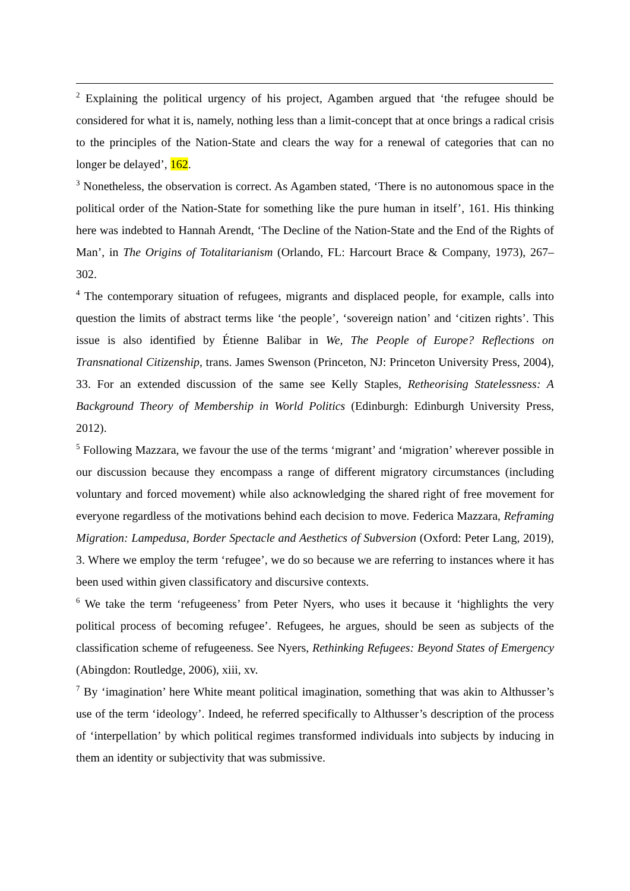<sup>2</sup> Explaining the political urgency of his project, Agamben argued that ‘the refugee should be considered for what it is, namely, nothing less than a limit-concept that at once brings a radical crisis to the principles of the Nation-State and clears the way for a renewal of categories that can no longer be delayed’, 162.
<sup>3</sup> Nonetheless, the observation is correct. As Agamben stated, ‘There is no autonomous space in the political order of the Nation-State for something like the pure human in itself’, 161. His thinking here was indebted to Hannah Arendt, ‘The Decline of the Nation-State and the End of the Rights of Man’, in The Origins of Totalitarianism (Orlando, FL: Harcourt Brace & Company, 1973), 267–302.
<sup>4</sup> The contemporary situation of refugees, migrants and displaced people, for example, calls into question the limits of abstract terms like ‘the people’, ‘sovereign nation’ and ‘citizen rights’. This issue is also identified by Étienne Balibar in We, The People of Europe? Reflections on Transnational Citizenship, trans. James Swenson (Princeton, NJ: Princeton University Press, 2004), 33. For an extended discussion of the same see Kelly Staples, Retheorising Statelessness: A Background Theory of Membership in World Politics (Edinburgh: Edinburgh University Press, 2012).
<sup>5</sup> Following Mazzara, we favour the use of the terms ‘migrant’ and ‘migration’ wherever possible in our discussion because they encompass a range of different migratory circumstances (including voluntary and forced movement) while also acknowledging the shared right of free movement for everyone regardless of the motivations behind each decision to move. Federica Mazzara, Reframing Migration: Lampedusa, Border Spectacle and Aesthetics of Subversion (Oxford: Peter Lang, 2019), 3. Where we employ the term ‘refugee’, we do so because we are referring to instances where it has been used within given classificatory and discursive contexts.
<sup>6</sup> We take the term ‘refugeeness’ from Peter Nyers, who uses it because it ‘highlights the very political process of becoming refugee’. Refugees, he argues, should be seen as subjects of the classification scheme of refugeeness. See Nyers, Rethinking Refugees: Beyond States of Emergency (Abingdon: Routledge, 2006), xiii, xv.
<sup>7</sup> By ‘imagination’ here White meant political imagination, something that was akin to Althusser’s use of the term ‘ideology’. Indeed, he referred specifically to Althusser’s description of the process of ‘interpellation’ by which political regimes transformed individuals into subjects by inducing in them an identity or subjectivity that was submissive.